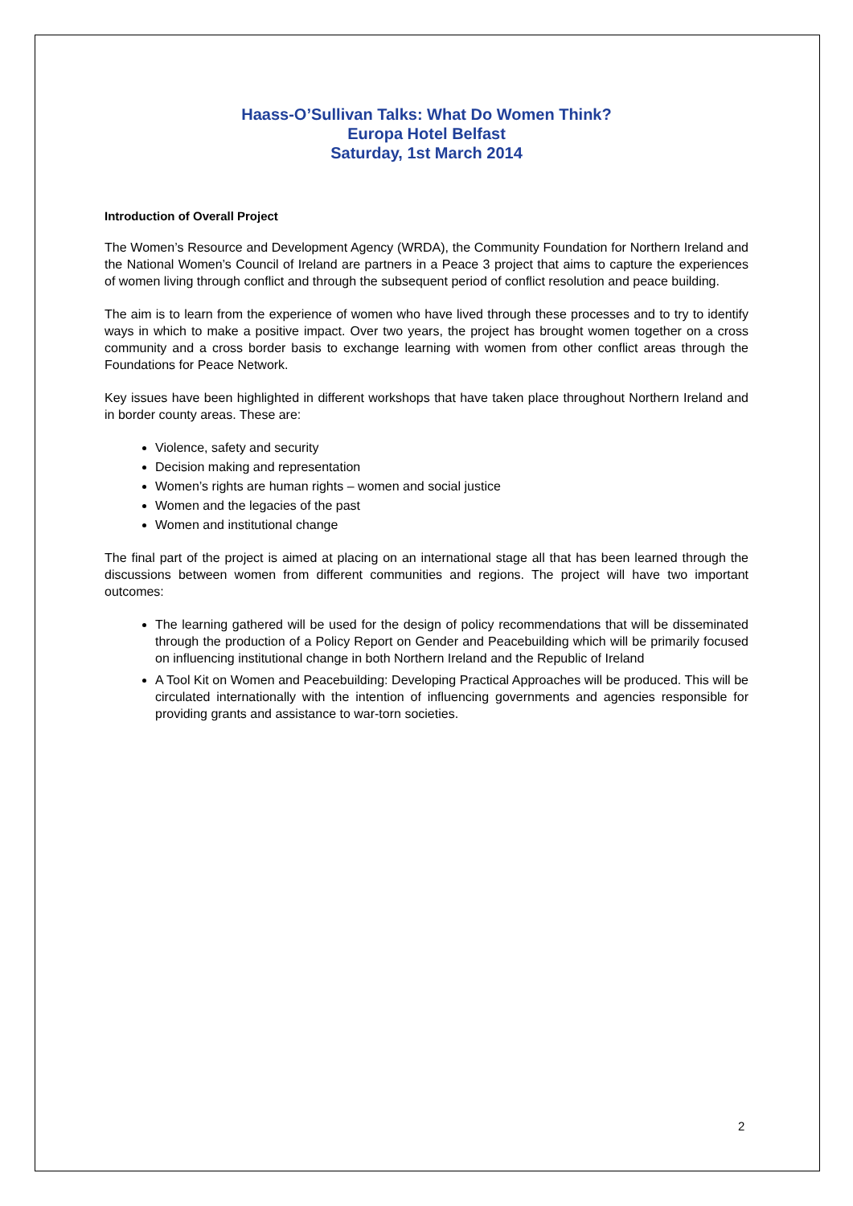Haass-O’Sullivan Talks: What Do Women Think?
Europa Hotel Belfast
Saturday, 1st March 2014
Introduction of Overall Project
The Women’s Resource and Development Agency (WRDA), the Community Foundation for Northern Ireland and the National Women’s Council of Ireland are partners in a Peace 3 project that aims to capture the experiences of women living through conflict and through the subsequent period of conflict resolution and peace building.
The aim is to learn from the experience of women who have lived through these processes and to try to identify ways in which to make a positive impact. Over two years, the project has brought women together on a cross community and a cross border basis to exchange learning with women from other conflict areas through the Foundations for Peace Network.
Key issues have been highlighted in different workshops that have taken place throughout Northern Ireland and in border county areas. These are:
Violence, safety and security
Decision making and representation
Women’s rights are human rights – women and social justice
Women and the legacies of the past
Women and institutional change
The final part of the project is aimed at placing on an international stage all that has been learned through the discussions between women from different communities and regions. The project will have two important outcomes:
The learning gathered will be used for the design of policy recommendations that will be disseminated through the production of a Policy Report on Gender and Peacebuilding which will be primarily focused on influencing institutional change in both Northern Ireland and the Republic of Ireland
A Tool Kit on Women and Peacebuilding: Developing Practical Approaches will be produced. This will be circulated internationally with the intention of influencing governments and agencies responsible for providing grants and assistance to war-torn societies.
2